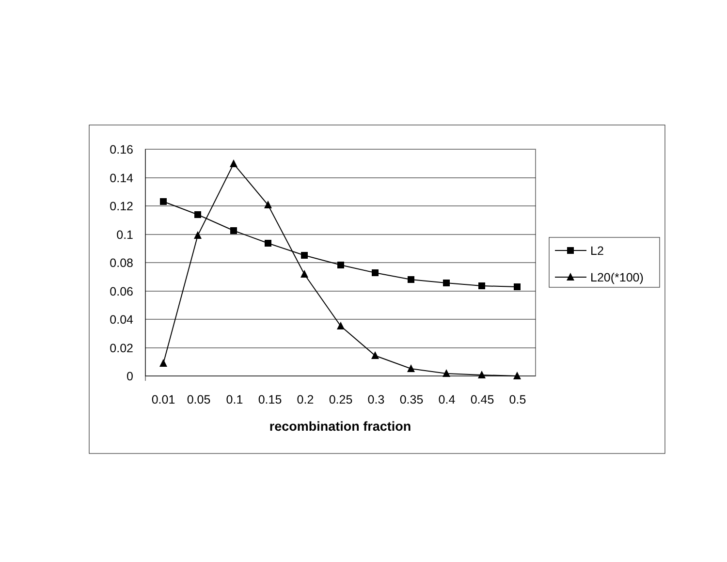0.16
0.14
0.12
0.1
0.08
0.06
0.04
0.02
0
0.01
0.05
0.1
0.15
0.2
0.25
0.3
0.35
0.4
0.45
0.5
recombination fraction
L2
L20(*100)